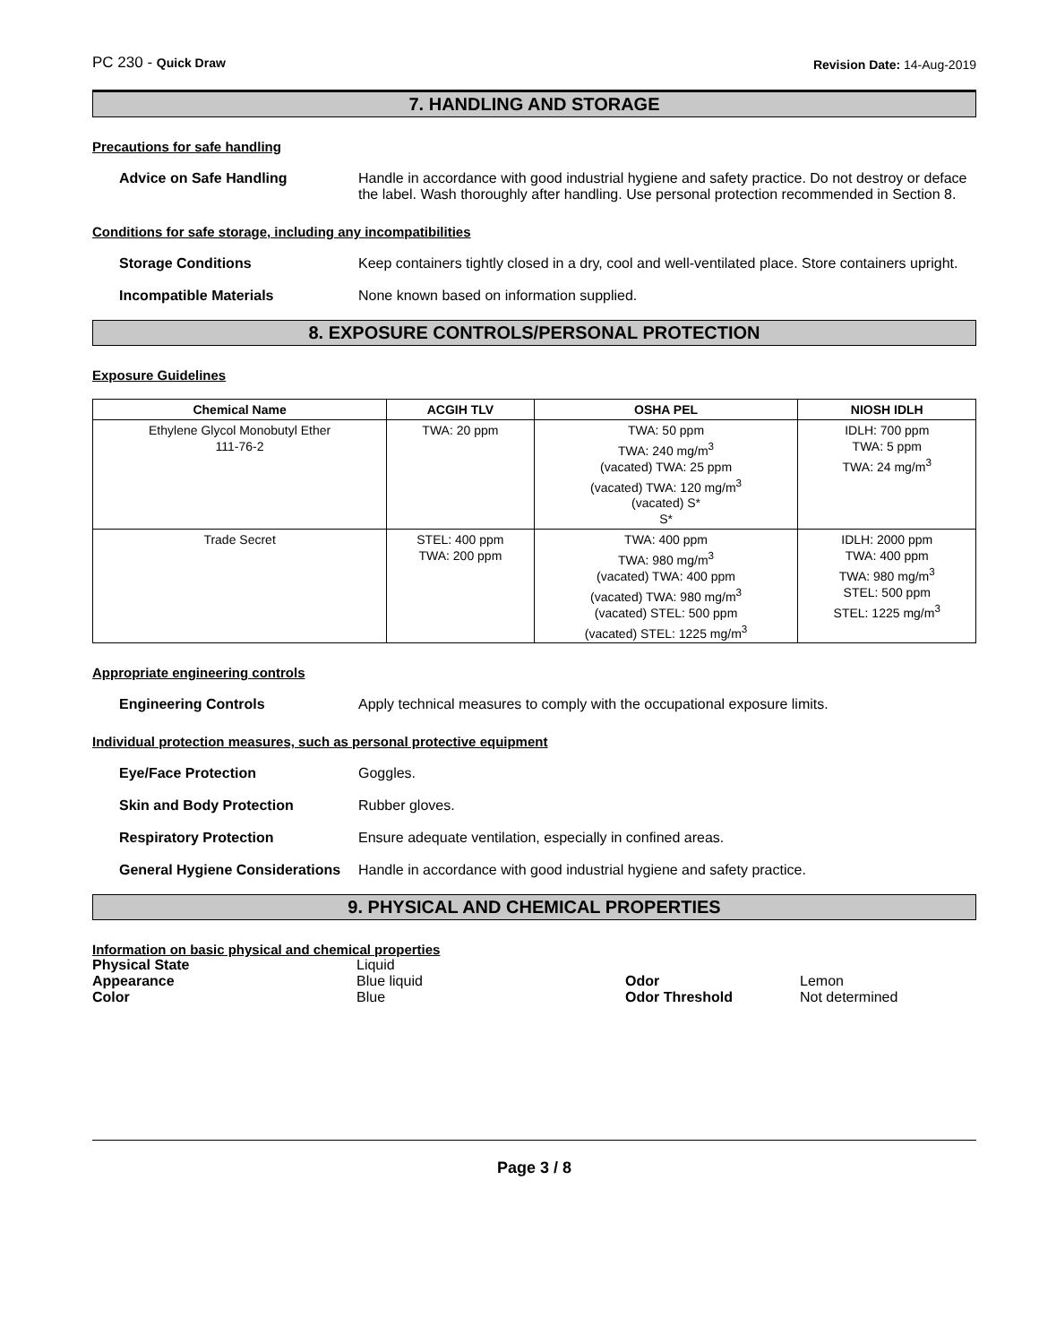PC 230 - Quick Draw
Revision Date: 14-Aug-2019
7. HANDLING AND STORAGE
Precautions for safe handling
Advice on Safe Handling Handle in accordance with good industrial hygiene and safety practice. Do not destroy or deface the label. Wash thoroughly after handling. Use personal protection recommended in Section 8.
Conditions for safe storage, including any incompatibilities
Storage Conditions Keep containers tightly closed in a dry, cool and well-ventilated place. Store containers upright.
Incompatible Materials None known based on information supplied.
8. EXPOSURE CONTROLS/PERSONAL PROTECTION
Exposure Guidelines
| Chemical Name | ACGIH TLV | OSHA PEL | NIOSH IDLH |
| --- | --- | --- | --- |
| Ethylene Glycol Monobutyl Ether 111-76-2 | TWA: 20 ppm | TWA: 50 ppm TWA: 240 mg/m<sup>3</sup> (vacated) TWA: 25 ppm (vacated) TWA: 120 mg/m<sup>3</sup> (vacated) S* S* | IDLH: 700 ppm TWA: 5 ppm TWA: 24 mg/m<sup>3</sup> |
| Trade Secret | STEL: 400 ppm TWA: 200 ppm | TWA: 400 ppm TWA: 980 mg/m<sup>3</sup> (vacated) TWA: 400 ppm (vacated) TWA: 980 mg/m<sup>3</sup> (vacated) STEL: 500 ppm (vacated) STEL: 1225 mg/m<sup>3</sup> | IDLH: 2000 ppm TWA: 400 ppm TWA: 980 mg/m<sup>3</sup> STEL: 500 ppm STEL: 1225 mg/m<sup>3</sup> |
Appropriate engineering controls
Engineering Controls Apply technical measures to comply with the occupational exposure limits.
Individual protection measures, such as personal protective equipment
Eye/Face Protection Goggles.
Skin and Body Protection Rubber gloves.
Respiratory Protection Ensure adequate ventilation, especially in confined areas.
General Hygiene Considerations
Handle in accordance with good industrial hygiene and safety practice.
9. PHYSICAL AND CHEMICAL PROPERTIES
Information on basic physical and chemical properties
Physical State Liquid Appearance Blue liquid Odor Lemon Color Blue Odor Threshold Not determined
Page 3 / 8